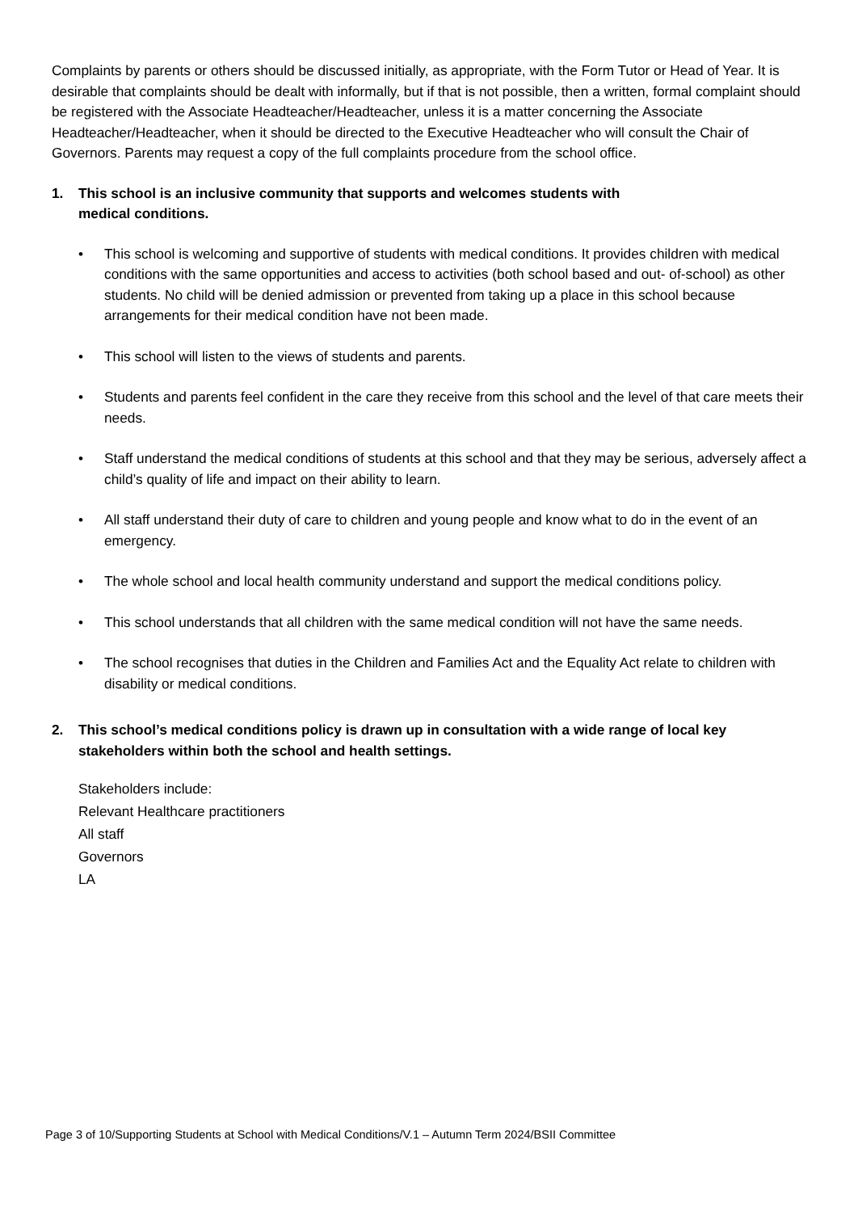Complaints by parents or others should be discussed initially, as appropriate, with the Form Tutor or Head of Year. It is desirable that complaints should be dealt with informally, but if that is not possible, then a written, formal complaint should be registered with the Associate Headteacher/Headteacher, unless it is a matter concerning the Associate Headteacher/Headteacher, when it should be directed to the Executive Headteacher who will consult the Chair of Governors. Parents may request a copy of the full complaints procedure from the school office.
1. This school is an inclusive community that supports and welcomes students with
medical conditions.
• This school is welcoming and supportive of students with medical conditions. It provides children with medical conditions with the same opportunities and access to activities (both school based and out- of-school) as other students. No child will be denied admission or prevented from taking up a place in this school because arrangements for their medical condition have not been made.
• This school will listen to the views of students and parents.
• Students and parents feel confident in the care they receive from this school and the level of that care meets their needs.
• Staff understand the medical conditions of students at this school and that they may be serious, adversely affect a child’s quality of life and impact on their ability to learn.
• All staff understand their duty of care to children and young people and know what to do in the event of an emergency.
• The whole school and local health community understand and support the medical conditions policy.
• This school understands that all children with the same medical condition will not have the same needs.
• The school recognises that duties in the Children and Families Act and the Equality Act relate to children with disability or medical conditions.
2. This school’s medical conditions policy is drawn up in consultation with a wide range of local key stakeholders within both the school and health settings.
Stakeholders include:
Relevant Healthcare practitioners
All staff
Governors
LA
Page 3 of 10/Supporting Students at School with Medical Conditions/V.1 – Autumn Term 2024/BSII Committee